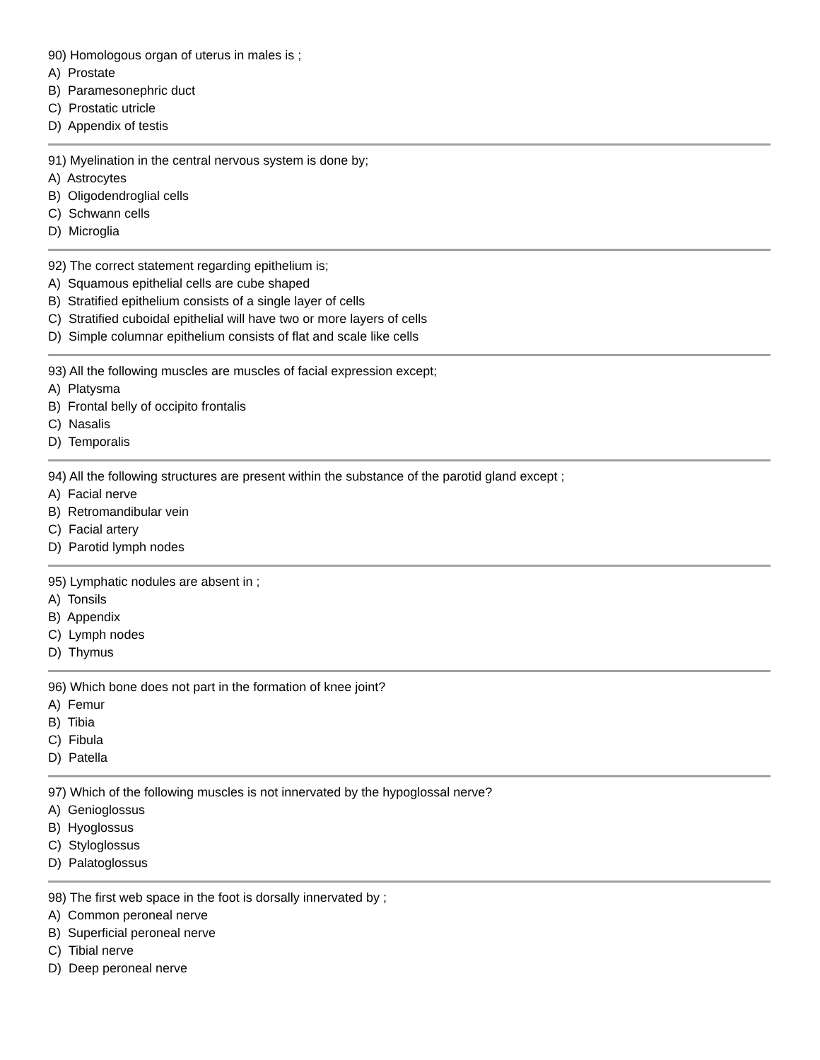90) Homologous organ of uterus in males is ;
A) Prostate
B) Paramesonephric duct
C) Prostatic utricle
D) Appendix of testis
91) Myelination in the central nervous system is done by;
A) Astrocytes
B) Oligodendroglial cells
C) Schwann cells
D) Microglia
92) The correct statement regarding epithelium is;
A) Squamous epithelial cells are cube shaped
B) Stratified epithelium consists of a single layer of cells
C) Stratified cuboidal epithelial will have two or more layers of cells
D) Simple columnar epithelium consists of flat and scale like cells
93) All the following muscles are muscles of facial expression except;
A) Platysma
B) Frontal belly of occipito frontalis
C) Nasalis
D) Temporalis
94) All the following structures are present within the substance of the parotid gland except ;
A) Facial nerve
B) Retromandibular vein
C) Facial artery
D) Parotid lymph nodes
95) Lymphatic nodules are absent in ;
A) Tonsils
B) Appendix
C) Lymph nodes
D) Thymus
96) Which bone does not part in the formation of knee joint?
A) Femur
B) Tibia
C) Fibula
D) Patella
97) Which of the following muscles is not innervated by the hypoglossal nerve?
A) Genioglossus
B) Hyoglossus
C) Styloglossus
D) Palatoglossus
98) The first web space in the foot is dorsally innervated by ;
A) Common peroneal nerve
B) Superficial peroneal nerve
C) Tibial nerve
D) Deep peroneal nerve